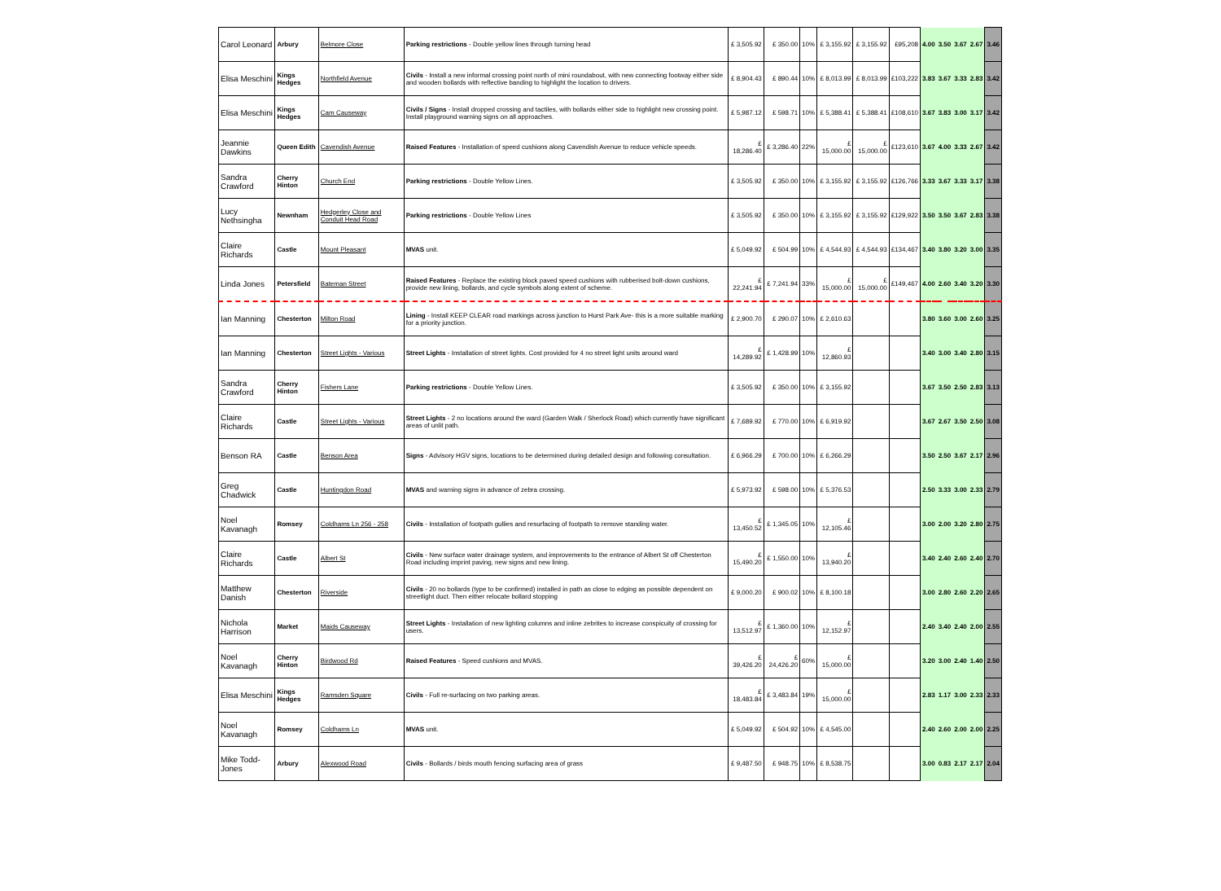| Carol Leonard | Arbury | Belmore Close | Parking restrictions - Double yellow lines through turning head | £ 3,505.92 | £ 350.00 | 10% | £ 3,155.92 | £ 3,155.92 | £95,208 | 4.00 | 3.50 | 3.67 | 2.67 | 3.46 |
| Elisa Meschini | Kings Hedges | Northfield Avenue | Civils - Install a new informal crossing point north of mini roundabout, with new connecting footway either side and wooden bollards with reflective banding to highlight the location to drivers. | £ 8,904.43 | £ 890.44 | 10% | £ 8,013.99 | £ 8,013.99 | £103,222 | 3.83 | 3.67 | 3.33 | 2.83 | 3.42 |
| Elisa Meschini | Kings Hedges | Cam Causeway | Civils / Signs - Install dropped crossing and tactiles, with bollards either side to highlight new crossing point. Install playground warning signs on all approaches. | £ 5,987.12 | £ 598.71 | 10% | £ 5,388.41 | £ 5,388.41 | £108,610 | 3.67 | 3.83 | 3.00 | 3.17 | 3.42 |
| Jeannie Dawkins | Queen Edith | Cavendish Avenue | Raised Features - Installation of speed cushions along Cavendish Avenue to reduce vehicle speeds. | £ 18,286.40 | £ 3,286.40 | 22% | £ 15,000.00 | £ 15,000.00 | £123,610 | 3.67 | 4.00 | 3.33 | 2.67 | 3.42 |
| Sandra Crawford | Cherry Hinton | Church End | Parking restrictions - Double Yellow Lines. | £ 3,505.92 | £ 350.00 | 10% | £ 3,155.92 | £ 3,155.92 | £126,766 | 3.33 | 3.67 | 3.33 | 3.17 | 3.38 |
| Lucy Nethsingha | Newnham | Hedgerley Close and Conduit Head Road | Parking restrictions - Double Yellow Lines | £ 3,505.92 | £ 350.00 | 10% | £ 3,155.92 | £ 3,155.92 | £129,922 | 3.50 | 3.50 | 3.67 | 2.83 | 3.38 |
| Claire Richards | Castle | Mount Pleasant | MVAS unit. | £ 5,049.92 | £ 504.99 | 10% | £ 4,544.93 | £ 4,544.93 | £134,467 | 3.40 | 3.80 | 3.20 | 3.00 | 3.35 |
| Linda Jones | Petersfield | Bateman Street | Raised Features - Replace the existing block paved speed cushions with rubberised bolt-down cushions, provide new lining, bollards, and cycle symbols along extent of scheme. | £ 22,241.94 | £ 7,241.94 | 33% | £ 15,000.00 | £ 15,000.00 | £149,467 | 4.00 | 2.60 | 3.40 | 3.20 | 3.30 |
| Ian Manning | Chesterton | Milton Road | Lining - Install KEEP CLEAR road markings across junction to Hurst Park Ave- this is a more suitable marking for a priority junction. | £ 2,900.70 | £ 290.07 | 10% | £ 2,610.63 | | | 3.80 | 3.60 | 3.00 | 2.60 | 3.25 |
| Ian Manning | Chesterton | Street Lights - Various | Street Lights - Installation of street lights. Cost provided for 4 no street light units around ward | £ 14,289.92 | £ 1,428.99 | 10% | £ 12,860.93 | | | 3.40 | 3.00 | 3.40 | 2.80 | 3.15 |
| Sandra Crawford | Cherry Hinton | Fishers Lane | Parking restrictions - Double Yellow Lines. | £ 3,505.92 | £ 350.00 | 10% | £ 3,155.92 | | | 3.67 | 3.50 | 2.50 | 2.83 | 3.13 |
| Claire Richards | Castle | Street Lights - Various | Street Lights - 2 no locations around the ward (Garden Walk / Sherlock Road) which currently have significant areas of unlit path. | £ 7,689.92 | £ 770.00 | 10% | £ 6,919.92 | | | 3.67 | 2.67 | 3.50 | 2.50 | 3.08 |
| Benson RA | Castle | Benson Area | Signs - Advisory HGV signs, locations to be determined during detailed design and following consultation. | £ 6,966.29 | £ 700.00 | 10% | £ 6,266.29 | | | 3.50 | 2.50 | 3.67 | 2.17 | 2.96 |
| Greg Chadwick | Castle | Huntingdon Road | MVAS and warning signs in advance of zebra crossing. | £ 5,973.92 | £ 598.00 | 10% | £ 5,376.53 | | | 2.50 | 3.33 | 3.00 | 2.33 | 2.79 |
| Noel Kavanagh | Romsey | Coldhams Ln 256 - 258 | Civils - Installation of footpath gullies and resurfacing of footpath to remove standing water. | £ 13,450.52 | £ 1,345.05 | 10% | £ 12,105.46 | | | 3.00 | 2.00 | 3.20 | 2.80 | 2.75 |
| Claire Richards | Castle | Albert St | Civils - New surface water drainage system, and improvements to the entrance of Albert St off Chesterton Road including imprint paving, new signs and new lining. | £ 15,490.20 | £ 1,550.00 | 10% | £ 13,940.20 | | | 3.40 | 2.40 | 2.60 | 2.40 | 2.70 |
| Matthew Danish | Chesterton | Riverside | Civils - 20 no bollards (type to be confirmed) installed in path as close to edging as possible dependent on streetlight duct. Then either relocate bollard stopping | £ 9,000.20 | £ 900.02 | 10% | £ 8,100.18 | | | 3.00 | 2.80 | 2.60 | 2.20 | 2.65 |
| Nichola Harrison | Market | Maids Causeway | Street Lights - Installation of new lighting columns and inline zebrites to increase conspicuity of crossing for users. | £ 13,512.97 | £ 1,360.00 | 10% | £ 12,152.97 | | | 2.40 | 3.40 | 2.40 | 2.00 | 2.55 |
| Noel Kavanagh | Cherry Hinton | Birdwood Rd | Raised Features - Speed cushions and MVAS. | £ 39,426.20 | £ 24,426.20 | 60% | £ 15,000.00 | | | 3.20 | 3.00 | 2.40 | 1.40 | 2.50 |
| Elisa Meschini | Kings Hedges | Ramsden Square | Civils - Full re-surfacing on two parking areas. | £ 18,483.84 | £ 3,483.84 | 19% | £ 15,000.00 | | | 2.83 | 1.17 | 3.00 | 2.33 | 2.33 |
| Noel Kavanagh | Romsey | Coldhams Ln | MVAS unit. | £ 5,049.92 | £ 504.92 | 10% | £ 4,545.00 | | | 2.40 | 2.60 | 2.00 | 2.00 | 2.25 |
| Mike Todd-Jones | Arbury | Alexwood Road | Civils - Bollards / birds mouth fencing surfacing area of grass | £ 9,487.50 | £ 948.75 | 10% | £ 8,538.75 | | | 3.00 | 0.83 | 2.17 | 2.17 | 2.04 |